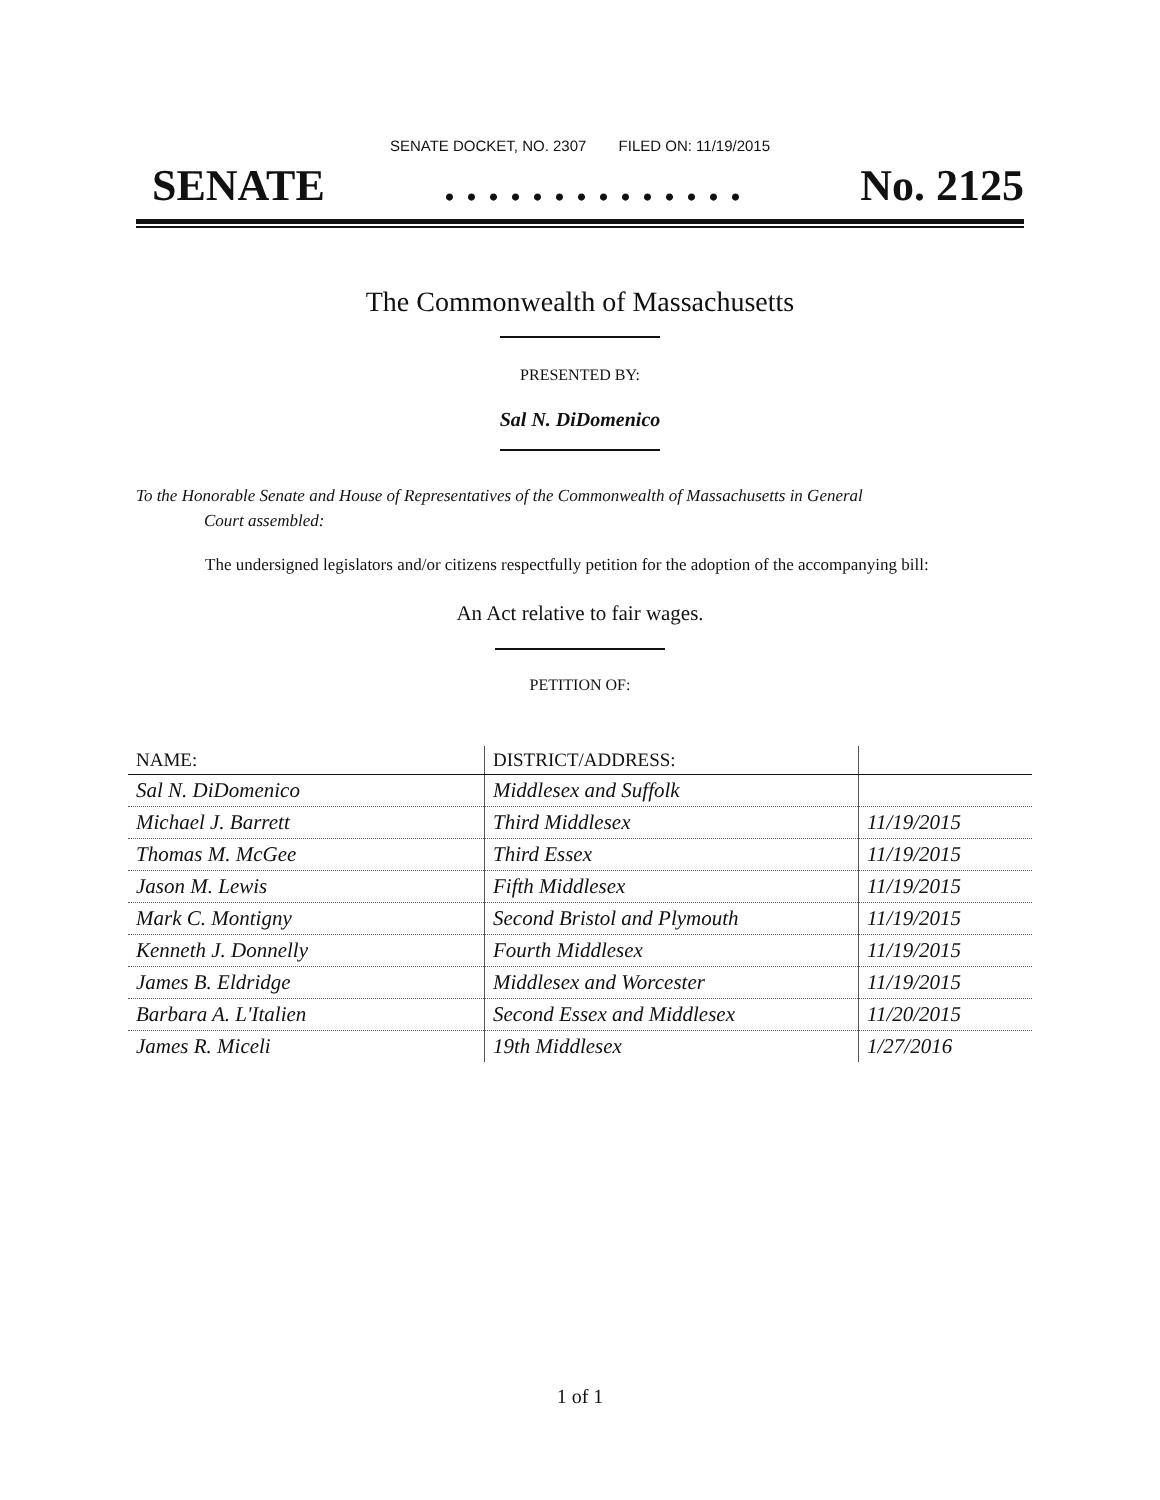SENATE DOCKET, NO. 2307 FILED ON: 11/19/2015
SENATE . . . . . . . . . . . . . . No. 2125
The Commonwealth of Massachusetts
PRESENTED BY:
Sal N. DiDomenico
To the Honorable Senate and House of Representatives of the Commonwealth of Massachusetts in General
Court assembled:
The undersigned legislators and/or citizens respectfully petition for the adoption of the accompanying bill:
An Act relative to fair wages.
PETITION OF:
| NAME: | DISTRICT/ADDRESS: | |
| --- | --- | --- |
| Sal N. DiDomenico | Middlesex and Suffolk | |
| Michael J. Barrett | Third Middlesex | 11/19/2015 |
| Thomas M. McGee | Third Essex | 11/19/2015 |
| Jason M. Lewis | Fifth Middlesex | 11/19/2015 |
| Mark C. Montigny | Second Bristol and Plymouth | 11/19/2015 |
| Kenneth J. Donnelly | Fourth Middlesex | 11/19/2015 |
| James B. Eldridge | Middlesex and Worcester | 11/19/2015 |
| Barbara A. L'Italien | Second Essex and Middlesex | 11/20/2015 |
| James R. Miceli | 19th Middlesex | 1/27/2016 |
1 of 1